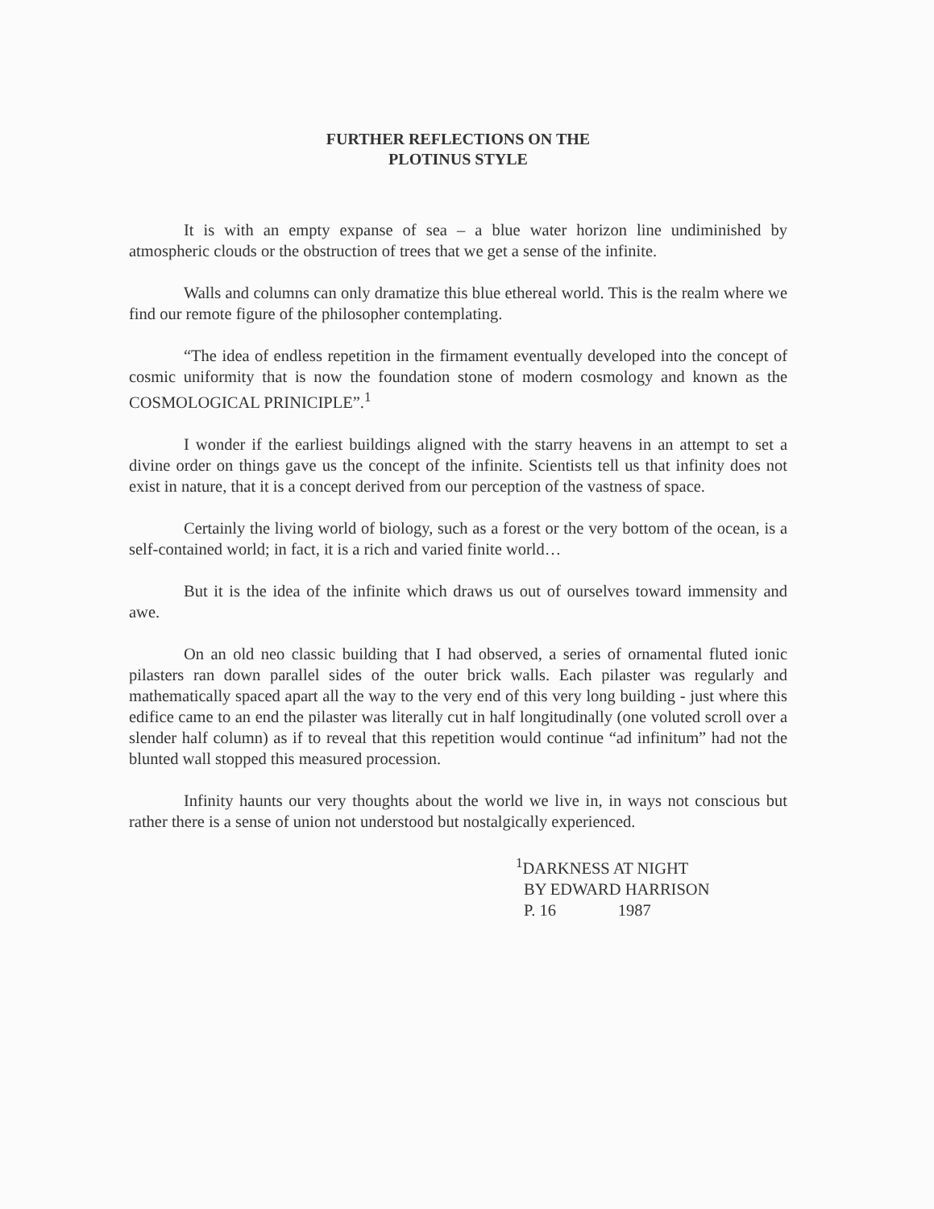FURTHER REFLECTIONS ON THE
PLOTINUS STYLE
It is with an empty expanse of sea – a blue water horizon line undiminished by atmospheric clouds or the obstruction of trees that we get a sense of the infinite.
Walls and columns can only dramatize this blue ethereal world. This is the realm where we find our remote figure of the philosopher contemplating.
“The idea of endless repetition in the firmament eventually developed into the concept of cosmic uniformity that is now the foundation stone of modern cosmology and known as the COSMOLOGICAL PRINICIPLE”.<sup>1</sup>
I wonder if the earliest buildings aligned with the starry heavens in an attempt to set a divine order on things gave us the concept of the infinite. Scientists tell us that infinity does not exist in nature, that it is a concept derived from our perception of the vastness of space.
Certainly the living world of biology, such as a forest or the very bottom of the ocean, is a self-contained world; in fact, it is a rich and varied finite world…
But it is the idea of the infinite which draws us out of ourselves toward immensity and awe.
On an old neo classic building that I had observed, a series of ornamental fluted ionic pilasters ran down parallel sides of the outer brick walls. Each pilaster was regularly and mathematically spaced apart all the way to the very end of this very long building - just where this edifice came to an end the pilaster was literally cut in half longitudinally (one voluted scroll over a slender half column) as if to reveal that this repetition would continue “ad infinitum” had not the blunted wall stopped this measured procession.
Infinity haunts our very thoughts about the world we live in, in ways not conscious but rather there is a sense of union not understood but nostalgically experienced.
<sup>1</sup> DARKNESS AT NIGHT
BY EDWARD HARRISON
P. 16 1987